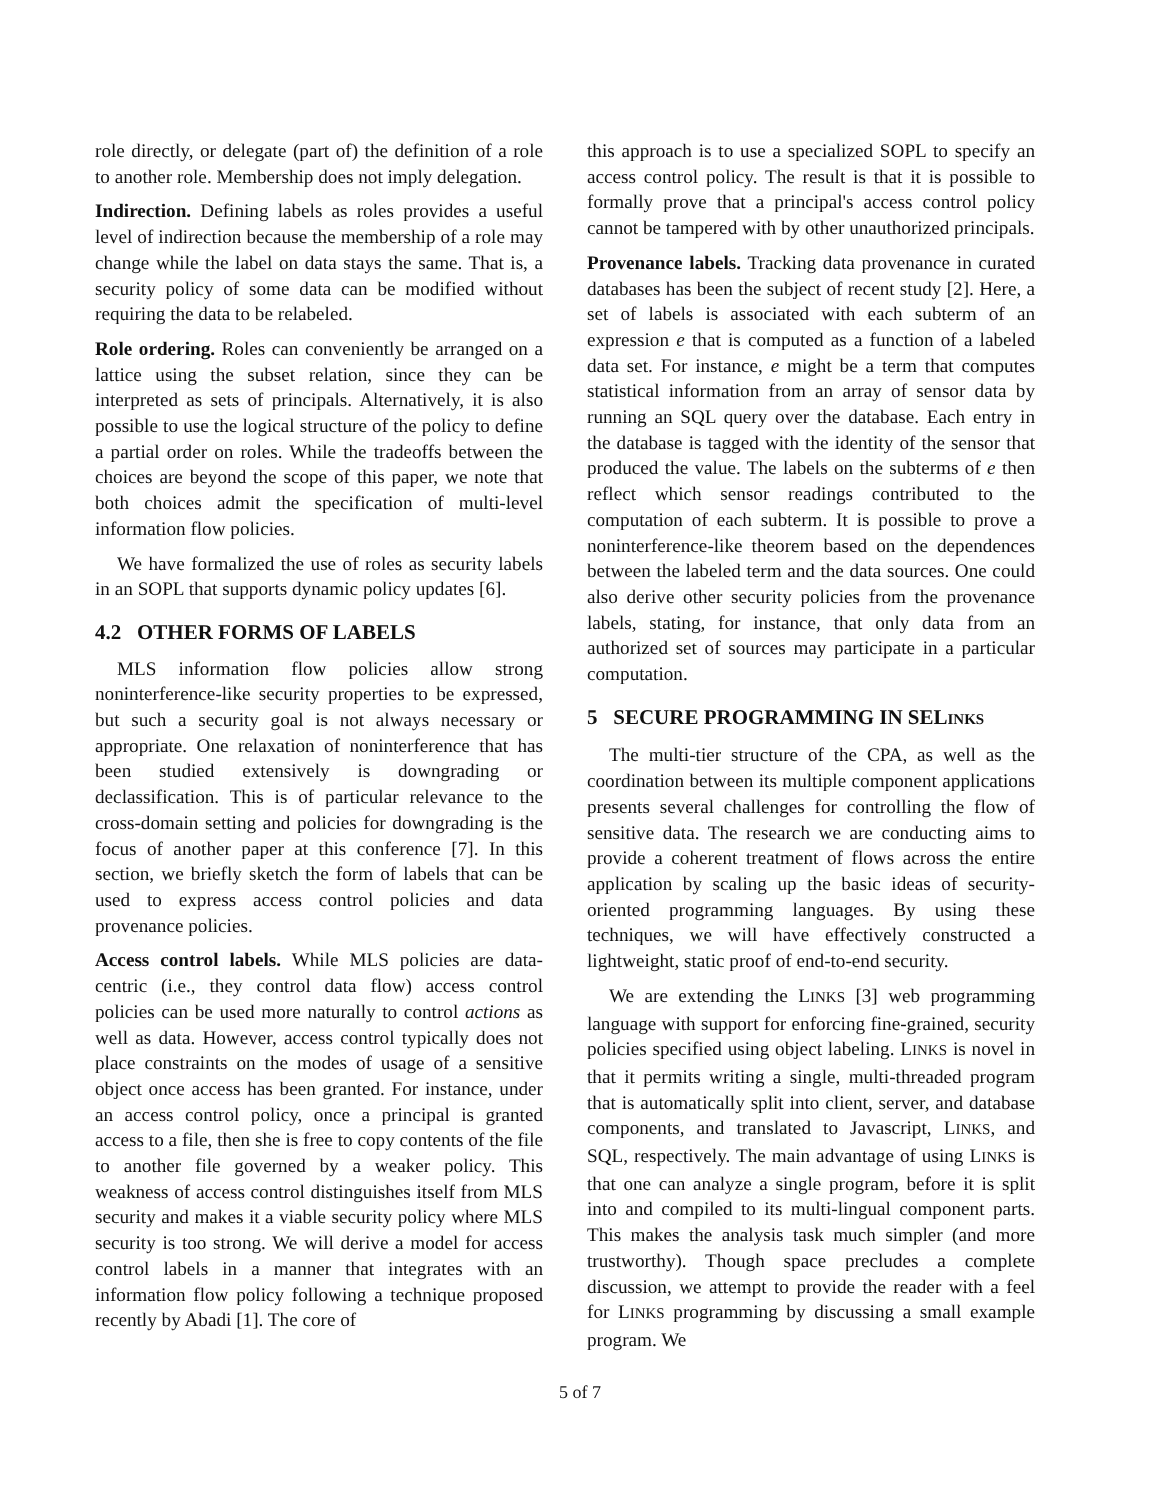role directly, or delegate (part of) the definition of a role to another role. Membership does not imply delegation.
Indirection. Defining labels as roles provides a useful level of indirection because the membership of a role may change while the label on data stays the same. That is, a security policy of some data can be modified without requiring the data to be relabeled.
Role ordering. Roles can conveniently be arranged on a lattice using the subset relation, since they can be interpreted as sets of principals. Alternatively, it is also possible to use the logical structure of the policy to define a partial order on roles. While the tradeoffs between the choices are beyond the scope of this paper, we note that both choices admit the specification of multi-level information flow policies.
We have formalized the use of roles as security labels in an SOPL that supports dynamic policy updates [6].
4.2 OTHER FORMS OF LABELS
MLS information flow policies allow strong noninterference-like security properties to be expressed, but such a security goal is not always necessary or appropriate. One relaxation of noninterference that has been studied extensively is downgrading or declassification. This is of particular relevance to the cross-domain setting and policies for downgrading is the focus of another paper at this conference [7]. In this section, we briefly sketch the form of labels that can be used to express access control policies and data provenance policies.
Access control labels. While MLS policies are data-centric (i.e., they control data flow) access control policies can be used more naturally to control actions as well as data. However, access control typically does not place constraints on the modes of usage of a sensitive object once access has been granted. For instance, under an access control policy, once a principal is granted access to a file, then she is free to copy contents of the file to another file governed by a weaker policy. This weakness of access control distinguishes itself from MLS security and makes it a viable security policy where MLS security is too strong. We will derive a model for access control labels in a manner that integrates with an information flow policy following a technique proposed recently by Abadi [1]. The core of
this approach is to use a specialized SOPL to specify an access control policy. The result is that it is possible to formally prove that a principal's access control policy cannot be tampered with by other unauthorized principals.
Provenance labels. Tracking data provenance in curated databases has been the subject of recent study [2]. Here, a set of labels is associated with each subterm of an expression e that is computed as a function of a labeled data set. For instance, e might be a term that computes statistical information from an array of sensor data by running an SQL query over the database. Each entry in the database is tagged with the identity of the sensor that produced the value. The labels on the subterms of e then reflect which sensor readings contributed to the computation of each subterm. It is possible to prove a noninterference-like theorem based on the dependences between the labeled term and the data sources. One could also derive other security policies from the provenance labels, stating, for instance, that only data from an authorized set of sources may participate in a particular computation.
5 SECURE PROGRAMMING IN SELINKS
The multi-tier structure of the CPA, as well as the coordination between its multiple component applications presents several challenges for controlling the flow of sensitive data. The research we are conducting aims to provide a coherent treatment of flows across the entire application by scaling up the basic ideas of security-oriented programming languages. By using these techniques, we will have effectively constructed a lightweight, static proof of end-to-end security.
We are extending the LINKS [3] web programming language with support for enforcing fine-grained, security policies specified using object labeling. LINKS is novel in that it permits writing a single, multi-threaded program that is automatically split into client, server, and database components, and translated to Javascript, LINKS, and SQL, respectively. The main advantage of using LINKS is that one can analyze a single program, before it is split into and compiled to its multi-lingual component parts. This makes the analysis task much simpler (and more trustworthy). Though space precludes a complete discussion, we attempt to provide the reader with a feel for LINKS programming by discussing a small example program. We
5 of 7